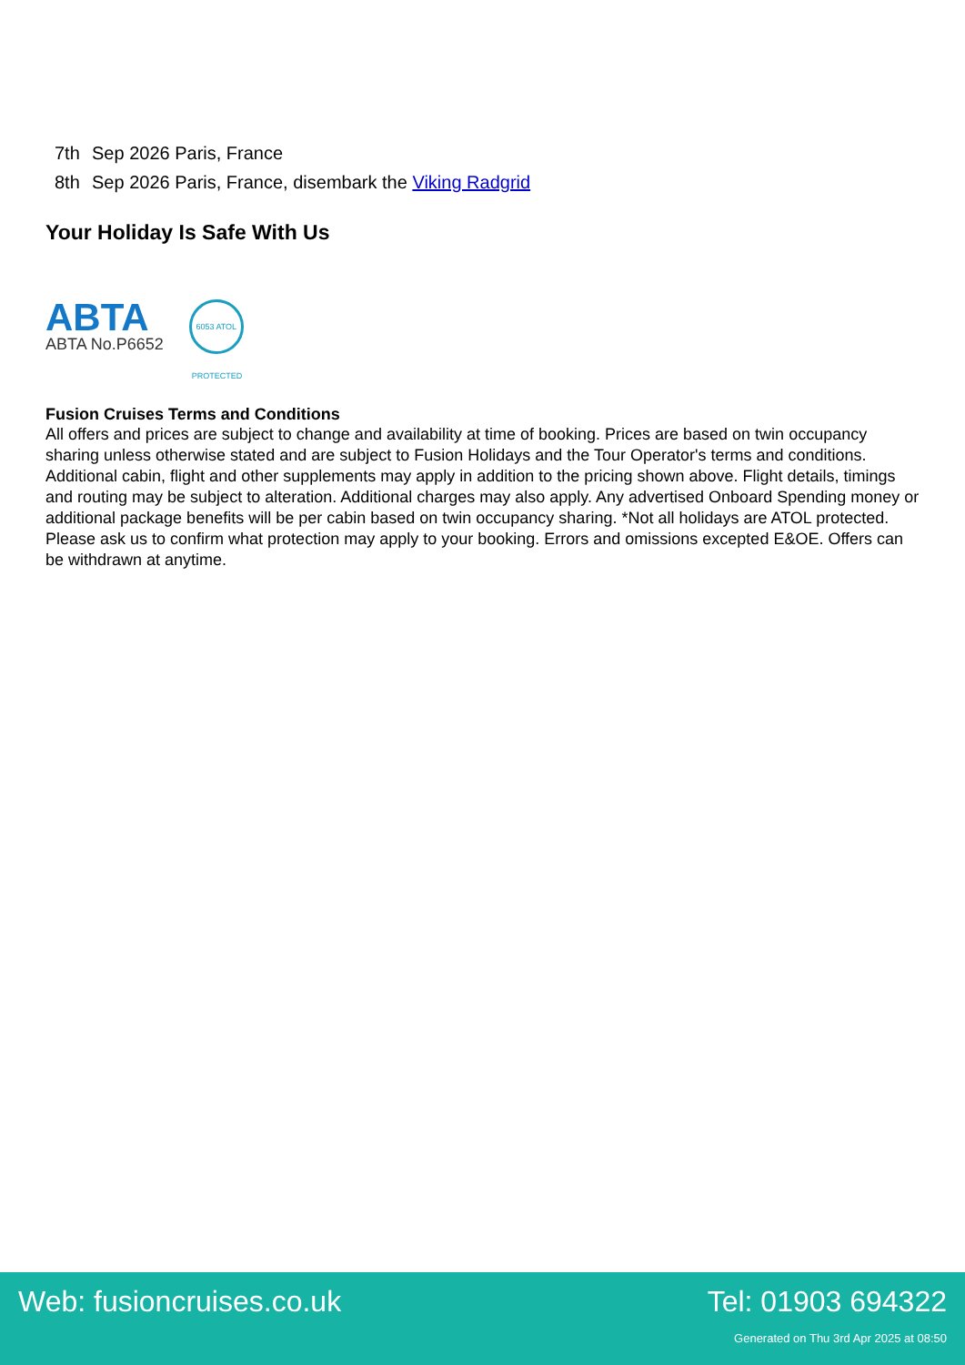7th Sep 2026 Paris, France
8th Sep 2026 Paris, France, disembark the Viking Radgrid
Your Holiday Is Safe With Us
ABTA
ABTA No.P6652
6053 ATOL PROTECTED
Fusion Cruises Terms and Conditions
All offers and prices are subject to change and availability at time of booking. Prices are based on twin occupancy sharing unless otherwise stated and are subject to Fusion Holidays and the Tour Operator's terms and conditions. Additional cabin, flight and other supplements may apply in addition to the pricing shown above. Flight details, timings and routing may be subject to alteration. Additional charges may also apply. Any advertised Onboard Spending money or additional package benefits will be per cabin based on twin occupancy sharing. *Not all holidays are ATOL protected. Please ask us to confirm what protection may apply to your booking. Errors and omissions excepted E&OE. Offers can be withdrawn at anytime.
Web: fusioncruises.co.uk Tel: 01903 694322
Generated on Thu 3rd Apr 2025 at 08:50